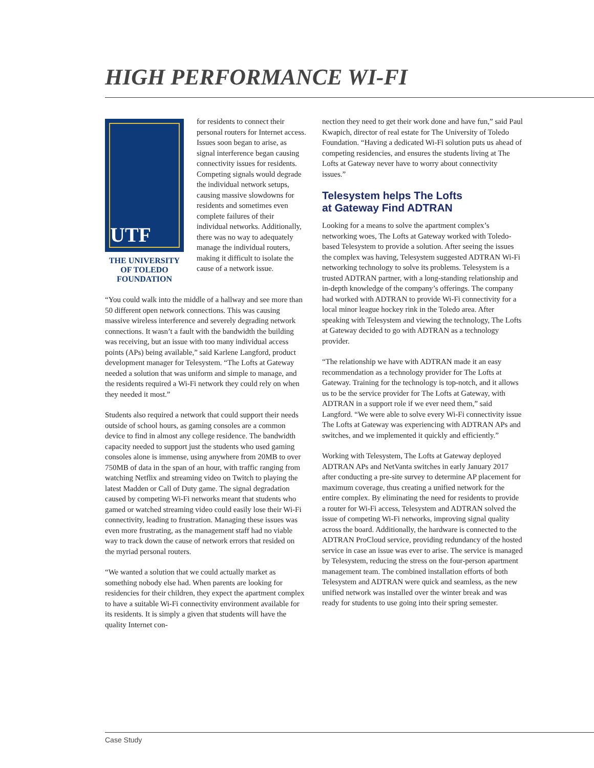HIGH PERFORMANCE WI-FI
UTF
THE UNIVERSITY
OF TOLEDO
FOUNDATION
for residents to connect their personal routers for Internet access. Issues soon began to arise, as signal interference began causing connectivity issues for residents. Competing signals would degrade the individual network setups, causing massive slowdowns for residents and sometimes even complete failures of their individual networks. Additionally, there was no way to adequately manage the individual routers, making it difficult to isolate the cause of a network issue.
“You could walk into the middle of a hallway and see more than 50 different open network connections. This was causing massive wireless interference and severely degrading network connections. It wasn’t a fault with the bandwidth the building was receiving, but an issue with too many individual access points (APs) being available,” said Karlene Langford, product development manager for Telesystem. “The Lofts at Gateway needed a solution that was uniform and simple to manage, and the residents required a Wi-Fi network they could rely on when they needed it most.”
Students also required a network that could support their needs outside of school hours, as gaming consoles are a common device to find in almost any college residence. The bandwidth capacity needed to support just the students who used gaming consoles alone is immense, using anywhere from 20MB to over 750MB of data in the span of an hour, with traffic ranging from watching Netflix and streaming video on Twitch to playing the latest Madden or Call of Duty game. The signal degradation caused by competing Wi-Fi networks meant that students who gamed or watched streaming video could easily lose their Wi-Fi connectivity, leading to frustration. Managing these issues was even more frustrating, as the management staff had no viable way to track down the cause of network errors that resided on the myriad personal routers.
“We wanted a solution that we could actually market as something nobody else had. When parents are looking for residencies for their children, they expect the apartment complex to have a suitable Wi-Fi connectivity environment available for its residents. It is simply a given that students will have the quality Internet con-
nection they need to get their work done and have fun,” said Paul Kwapich, director of real estate for The University of Toledo Foundation. “Having a dedicated Wi-Fi solution puts us ahead of competing residencies, and ensures the students living at The Lofts at Gateway never have to worry about connectivity issues.”
Telesystem helps The Lofts
at Gateway Find ADTRAN
Looking for a means to solve the apartment complex’s networking woes, The Lofts at Gateway worked with Toledo-based Telesystem to provide a solution. After seeing the issues the complex was having, Telesystem suggested ADTRAN Wi-Fi networking technology to solve its problems. Telesystem is a trusted ADTRAN partner, with a long-standing relationship and in-depth knowledge of the company’s offerings. The company had worked with ADTRAN to provide Wi-Fi connectivity for a local minor league hockey rink in the Toledo area. After speaking with Telesystem and viewing the technology, The Lofts at Gateway decided to go with ADTRAN as a technology provider.
“The relationship we have with ADTRAN made it an easy recommendation as a technology provider for The Lofts at Gateway. Training for the technology is top-notch, and it allows us to be the service provider for The Lofts at Gateway, with ADTRAN in a support role if we ever need them,” said Langford. “We were able to solve every Wi-Fi connectivity issue The Lofts at Gateway was experiencing with ADTRAN APs and switches, and we implemented it quickly and efficiently.”
Working with Telesystem, The Lofts at Gateway deployed ADTRAN APs and NetVanta switches in early January 2017 after conducting a pre-site survey to determine AP placement for maximum coverage, thus creating a unified network for the entire complex. By eliminating the need for residents to provide a router for Wi-Fi access, Telesystem and ADTRAN solved the issue of competing Wi-Fi networks, improving signal quality across the board. Additionally, the hardware is connected to the ADTRAN ProCloud service, providing redundancy of the hosted service in case an issue was ever to arise. The service is managed by Telesystem, reducing the stress on the four-person apartment management team. The combined installation efforts of both Telesystem and ADTRAN were quick and seamless, as the new unified network was installed over the winter break and was ready for students to use going into their spring semester.
Case Study